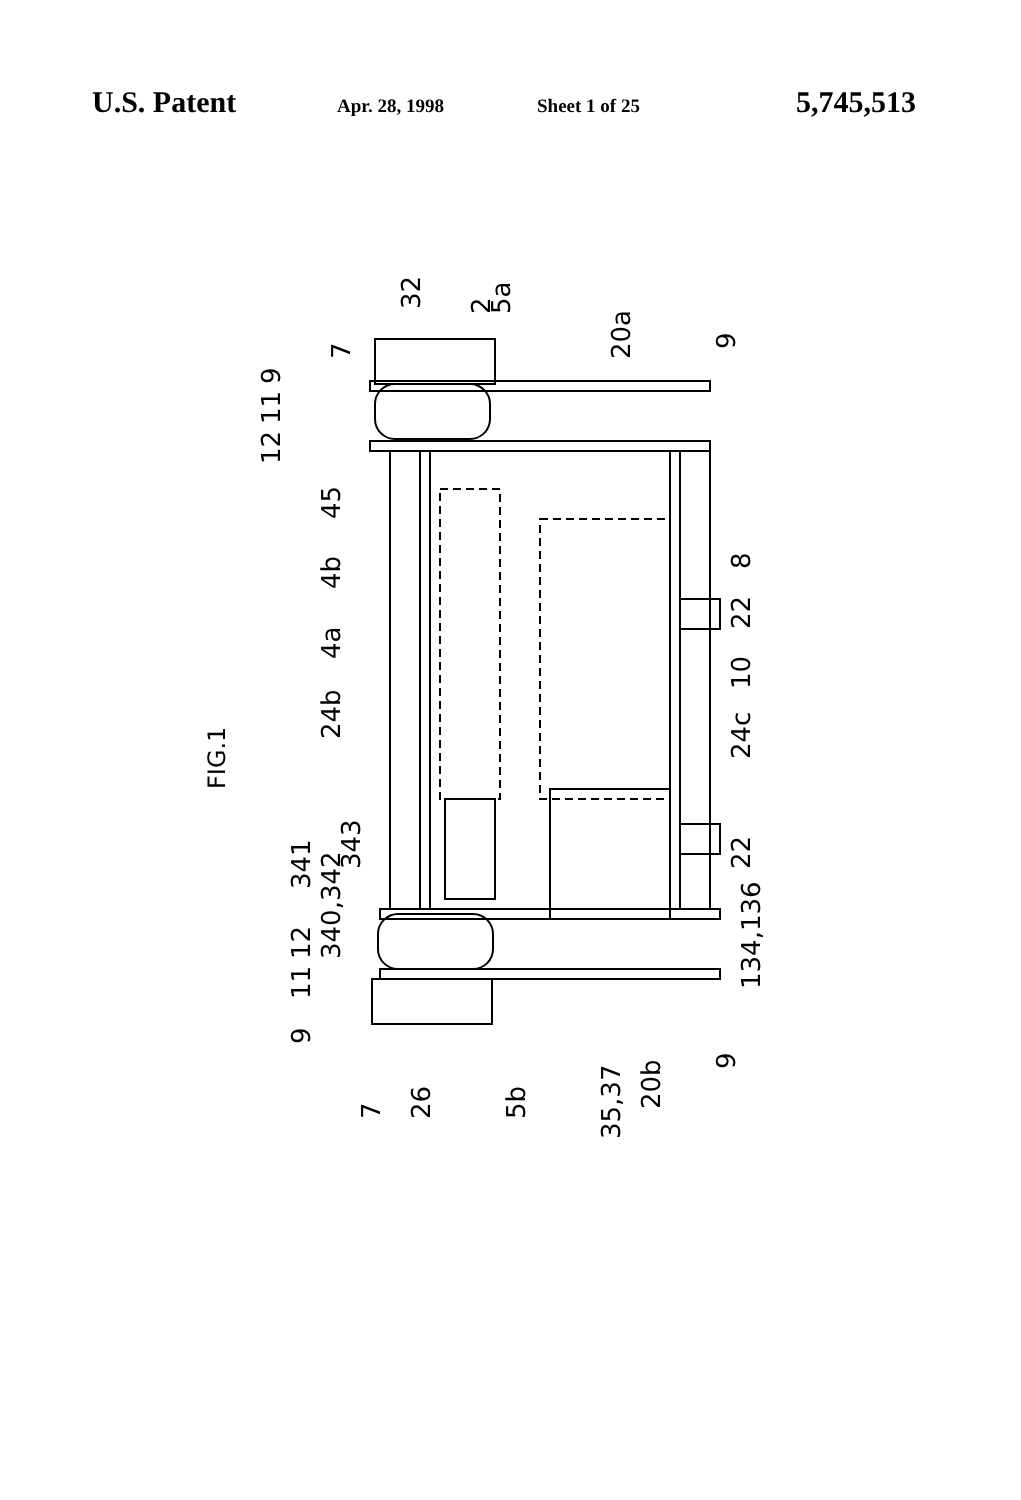U.S. Patent
Apr. 28, 1998 Sheet 1 of 25
5,745,513
FIG.1
32
2
5a
7
20a
9
11
12
9
45
4b
4a
24b
8
22
10
24c
22
343
341
340,342
134,136
12
11
9
7
26
5b
35,37
20b
9